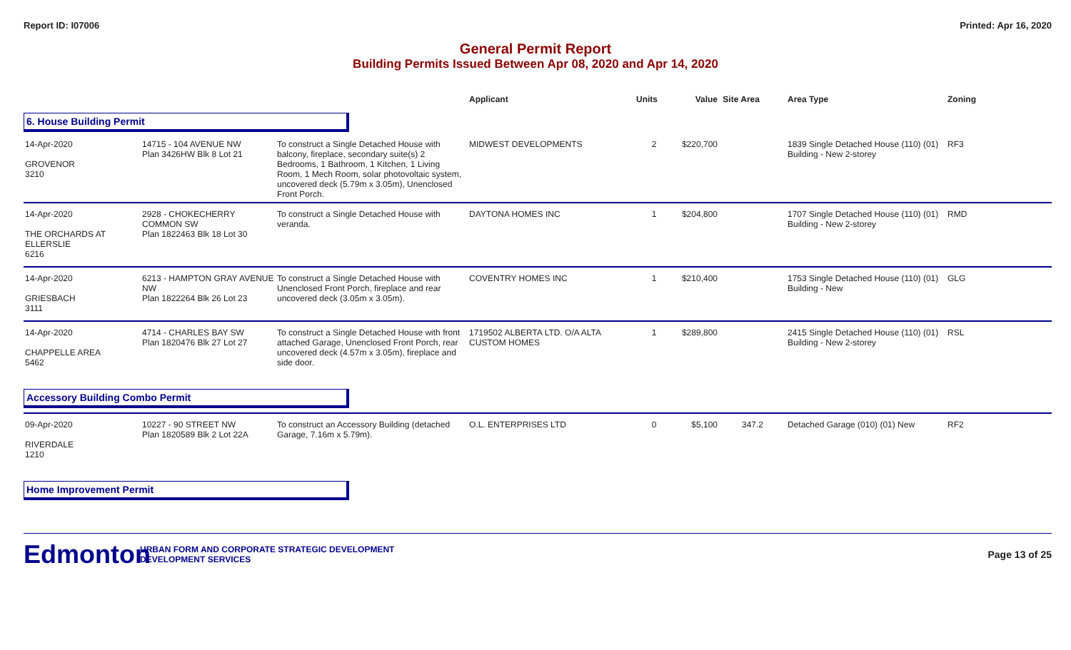Report ID: I07006 Printed: Apr 16, 2020
General Permit Report
Building Permits Issued Between Apr 08, 2020 and Apr 14, 2020
| | | | Applicant | Units | Value | Site Area | Area Type | Zoning |
| --- | --- | --- | --- | --- | --- | --- | --- | --- |
| 6. House Building Permit | | | | | | | | |
| 14-Apr-2020 GROVENOR 3210 | 14715 - 104 AVENUE NW Plan 3426HW Blk 8 Lot 21 | To construct a Single Detached House with balcony, fireplace, secondary suite(s) 2 Bedrooms, 1 Bathroom, 1 Kitchen, 1 Living Room, 1 Mech Room, solar photovoltaic system, uncovered deck (5.79m x 3.05m), Unenclosed Front Porch. | MIDWEST DEVELOPMENTS | 2 | $220,700 | | 1839 Single Detached House (110) (01) Building - New 2-storey | RF3 |
| 14-Apr-2020 THE ORCHARDS AT ELLERSLIE 6216 | 2928 - CHOKECHERRY COMMON SW Plan 1822463 Blk 18 Lot 30 | To construct a Single Detached House with veranda. | DAYTONA HOMES INC | 1 | $204,800 | | 1707 Single Detached House (110) (01) Building - New 2-storey | RMD |
| 14-Apr-2020 GRIESBACH 3111 | 6213 - HAMPTON GRAY AVENUE NW Plan 1822264 Blk 26 Lot 23 | To construct a Single Detached House with Unenclosed Front Porch, fireplace and rear uncovered deck (3.05m x 3.05m). | COVENTRY HOMES INC | 1 | $210,400 | | 1753 Single Detached House (110) (01) Building - New | GLG |
| 14-Apr-2020 CHAPPELLE AREA 5462 | 4714 - CHARLES BAY SW Plan 1820476 Blk 27 Lot 27 | To construct a Single Detached House with front attached Garage, Unenclosed Front Porch, rear uncovered deck (4.57m x 3.05m), fireplace and side door. | 1719502 ALBERTA LTD. O/A ALTA CUSTOM HOMES | 1 | $289,800 | | 2415 Single Detached House (110) (01) Building - New 2-storey | RSL |
| Accessory Building Combo Permit | | | | | | | | |
| 09-Apr-2020 RIVERDALE 1210 | 10227 - 90 STREET NW Plan 1820589 Blk 2 Lot 22A | To construct an Accessory Building (detached Garage, 7.16m x 5.79m). | O.L. ENTERPRISES LTD | 0 | $5,100 | 347.2 | Detached Garage (010) (01) New | RF2 |
| Home Improvement Permit | | | | | | | | |
Edmonton
URBAN FORM AND CORPORATE STRATEGIC DEVELOPMENT
DEVELOPMENT SERVICES
Page 13 of 25